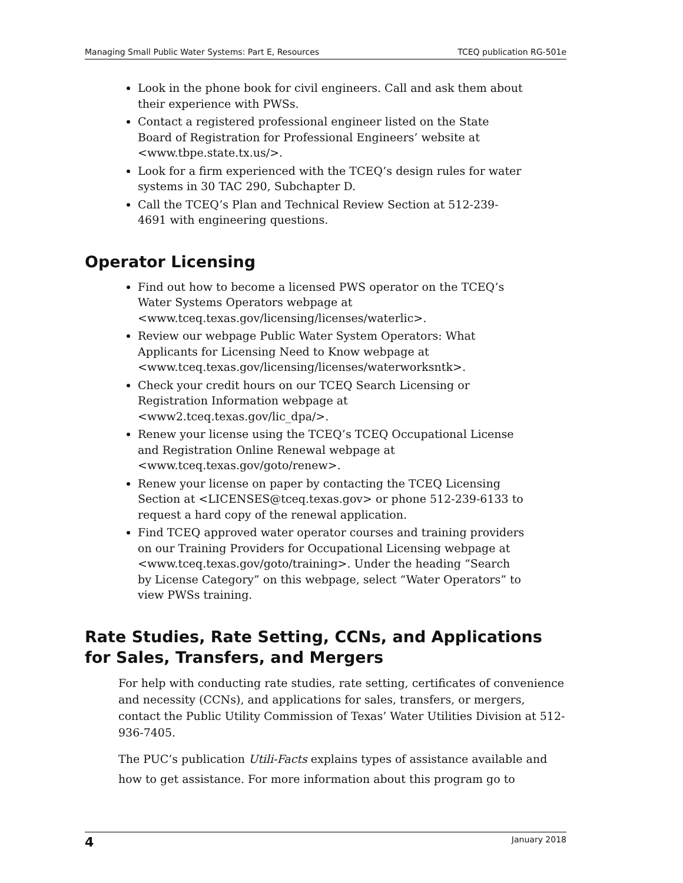Managing Small Public Water Systems: Part E, Resources TCEQ publication RG-501e
Look in the phone book for civil engineers. Call and ask them about their experience with PWSs.
Contact a registered professional engineer listed on the State Board of Registration for Professional Engineers’ website at <www.tbpe.state.tx.us/>.
Look for a firm experienced with the TCEQ’s design rules for water systems in 30 TAC 290, Subchapter D.
Call the TCEQ’s Plan and Technical Review Section at 512-239-4691 with engineering questions.
Operator Licensing
Find out how to become a licensed PWS operator on the TCEQ’s Water Systems Operators webpage at <www.tceq.texas.gov/licensing/licenses/waterlic>.
Review our webpage Public Water System Operators: What Applicants for Licensing Need to Know webpage at <www.tceq.texas.gov/licensing/licenses/waterworksntk>.
Check your credit hours on our TCEQ Search Licensing or Registration Information webpage at <www2.tceq.texas.gov/lic_dpa/>.
Renew your license using the TCEQ’s TCEQ Occupational License and Registration Online Renewal webpage at <www.tceq.texas.gov/goto/renew>.
Renew your license on paper by contacting the TCEQ Licensing Section at <LICENSES@tceq.texas.gov> or phone 512-239-6133 to request a hard copy of the renewal application.
Find TCEQ approved water operator courses and training providers on our Training Providers for Occupational Licensing webpage at <www.tceq.texas.gov/goto/training>. Under the heading “Search by License Category” on this webpage, select “Water Operators” to view PWSs training.
Rate Studies, Rate Setting, CCNs, and Applications for Sales, Transfers, and Mergers
For help with conducting rate studies, rate setting, certificates of convenience and necessity (CCNs), and applications for sales, transfers, or mergers, contact the Public Utility Commission of Texas’ Water Utilities Division at 512-936-7405.
The PUC’s publication Utili-Facts explains types of assistance available and how to get assistance. For more information about this program go to
4 January 2018